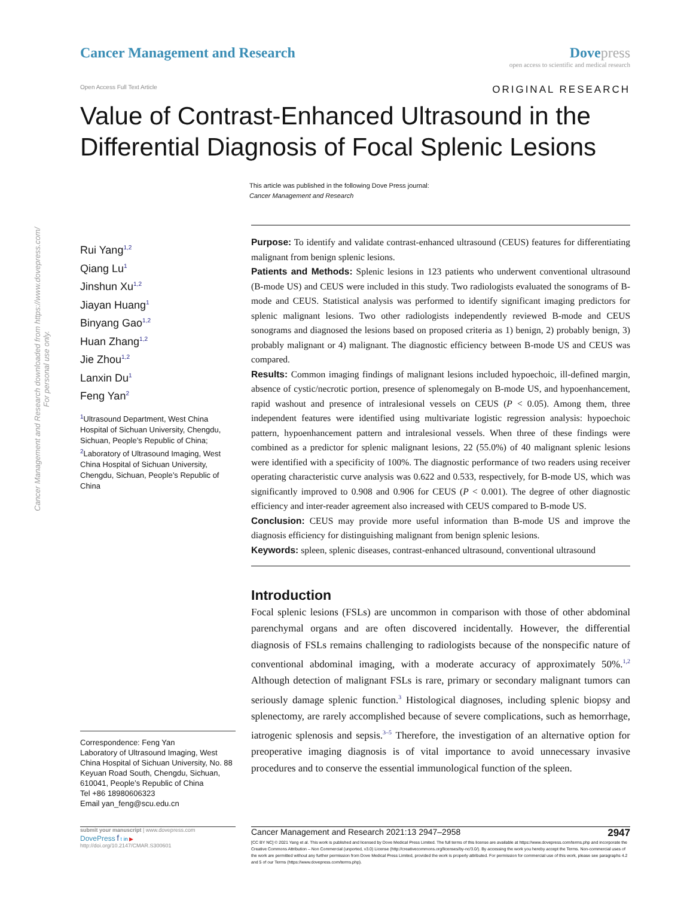Cancer Management and Research downloaded from https://www.dovepress.com/
For personal use only.
Cancer Management and Research Dove press
open access to scientific and medical research
Open Access Full Text Article ORIGINAL RESEARCH
Value of Contrast-Enhanced Ultrasound in the Differential Diagnosis of Focal Splenic Lesions
This article was published in the following Dove Press journal:
Cancer Management and Research
Rui Yang<sup>1,2</sup>
Qiang Lu<sup>1</sup>
Jinshun Xu<sup>1,2</sup>
Jiayan Huang<sup>1</sup>
Binyang Gao<sup>1,2</sup>
Huan Zhang<sup>1,2</sup>
Jie Zhou<sup>1,2</sup>
Lanxin Du<sup>1</sup>
Feng Yan<sup>2</sup>
<sup>1</sup> Ultrasound Department, West China Hospital of Sichuan University, Chengdu, Sichuan, People’s Republic of China; <sup>2</sup>Laboratory of Ultrasound Imaging, West China Hospital of Sichuan University, Chengdu, Sichuan, People’s Republic of China
Correspondence: Feng Yan
Laboratory of Ultrasound Imaging, West China Hospital of Sichuan University, No. 88 Keyuan Road South, Chengdu, Sichuan, 610041, People’s Republic of China
Tel +86 18980606323
Email yan_feng@scu.edu.cn
Purpose: To identify and validate contrast-enhanced ultrasound (CEUS) features for differentiating malignant from benign splenic lesions.
Patients and Methods: Splenic lesions in 123 patients who underwent conventional ultrasound (B-mode US) and CEUS were included in this study. Two radiologists evaluated the sonograms of B-mode and CEUS. Statistical analysis was performed to identify significant imaging predictors for splenic malignant lesions. Two other radiologists independently reviewed B-mode and CEUS sonograms and diagnosed the lesions based on proposed criteria as 1) benign, 2) probably benign, 3) probably malignant or 4) malignant. The diagnostic efficiency between B-mode US and CEUS was compared.
Results: Common imaging findings of malignant lesions included hypoechoic, ill-defined margin, absence of cystic/necrotic portion, presence of splenomegaly on B-mode US, and hypoenhancement, rapid washout and presence of intralesional vessels on CEUS (P < 0.05). Among them, three independent features were identified using multivariate logistic regression analysis: hypoechoic pattern, hypoenhancement pattern and intralesional vessels. When three of these findings were combined as a predictor for splenic malignant lesions, 22 (55.0%) of 40 malignant splenic lesions were identified with a specificity of 100%. The diagnostic performance of two readers using receiver operating characteristic curve analysis was 0.622 and 0.533, respectively, for B-mode US, which was significantly improved to 0.908 and 0.906 for CEUS (P < 0.001). The degree of other diagnostic efficiency and inter-reader agreement also increased with CEUS compared to B-mode US.
Conclusion: CEUS may provide more useful information than B-mode US and improve the diagnosis efficiency for distinguishing malignant from benign splenic lesions.
Keywords: spleen, splenic diseases, contrast-enhanced ultrasound, conventional ultrasound
Introduction
Focal splenic lesions (FSLs) are uncommon in comparison with those of other abdominal parenchymal organs and are often discovered incidentally. However, the differential diagnosis of FSLs remains challenging to radiologists because of the nonspecific nature of conventional abdominal imaging, with a moderate accuracy of approximately 50%.<sup>1,2</sup> Although detection of malignant FSLs is rare, primary or secondary malignant tumors can seriously damage splenic function.<sup>3</sup> Histological diagnoses, including splenic biopsy and splenectomy, are rarely accomplished because of severe complications, such as hemorrhage, iatrogenic splenosis and sepsis.<sup>3–5</sup> Therefore, the investigation of an alternative option for preoperative imaging diagnosis is of vital importance to avoid unnecessary invasive procedures and to conserve the essential immunological function of the spleen.
submit your manuscript | www.dovepress.com
DovePress f t in ▶
http://doi.org/10.2147/CMAR.S300601
Cancer Management and Research 2021:13 2947–2958 2947
[CC BY NC] © 2021 Yang et al. This work is published and licensed by Dove Medical Press Limited. The full terms of this license are available at https://www.dovepress.com/terms.php and incorporate the Creative Commons Attribution – Non Commercial (unported, v3.0) License (http://creativecommons.org/licenses/by-nc/3.0/). By accessing the work you hereby accept the Terms. Non-commercial uses of the work are permitted without any further permission from Dove Medical Press Limited, provided the work is properly attributed. For permission for commercial use of this work, please see paragraphs 4.2 and 5 of our Terms (https://www.dovepress.com/terms.php).